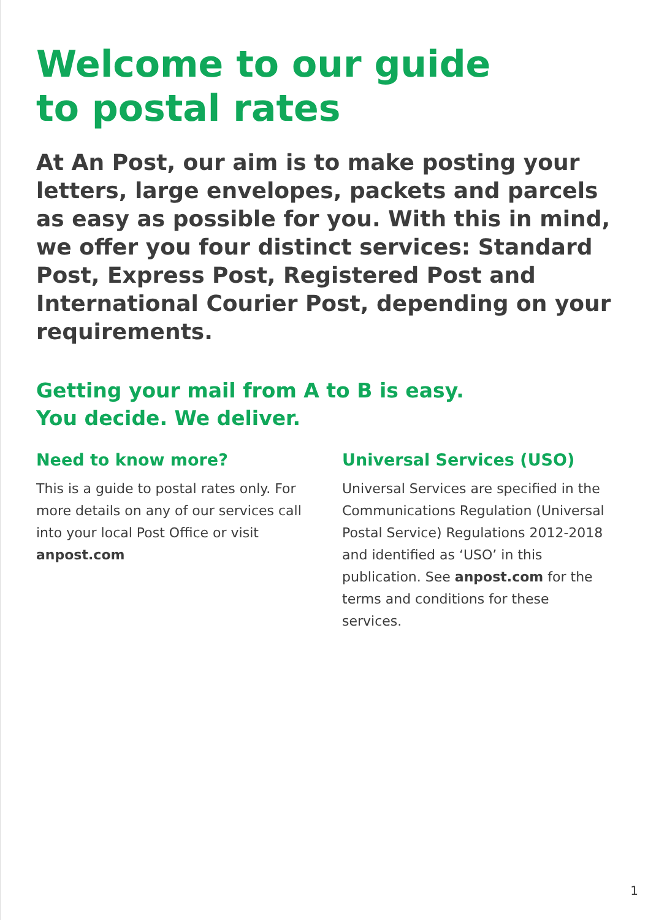Welcome to our guide
to postal rates
At An Post, our aim is to make posting your letters, large envelopes, packets and parcels as easy as possible for you. With this in mind, we offer you four distinct services: Standard Post, Express Post, Registered Post and International Courier Post, depending on your requirements.
Getting your mail from A to B is easy.
You decide. We deliver.
Need to know more?
This is a guide to postal rates only. For more details on any of our services call into your local Post Office or visit anpost.com
Universal Services (USO)
Universal Services are specified in the Communications Regulation (Universal Postal Service) Regulations 2012-2018 and identified as ‘USO’ in this publication. See anpost.com for the terms and conditions for these services.
1